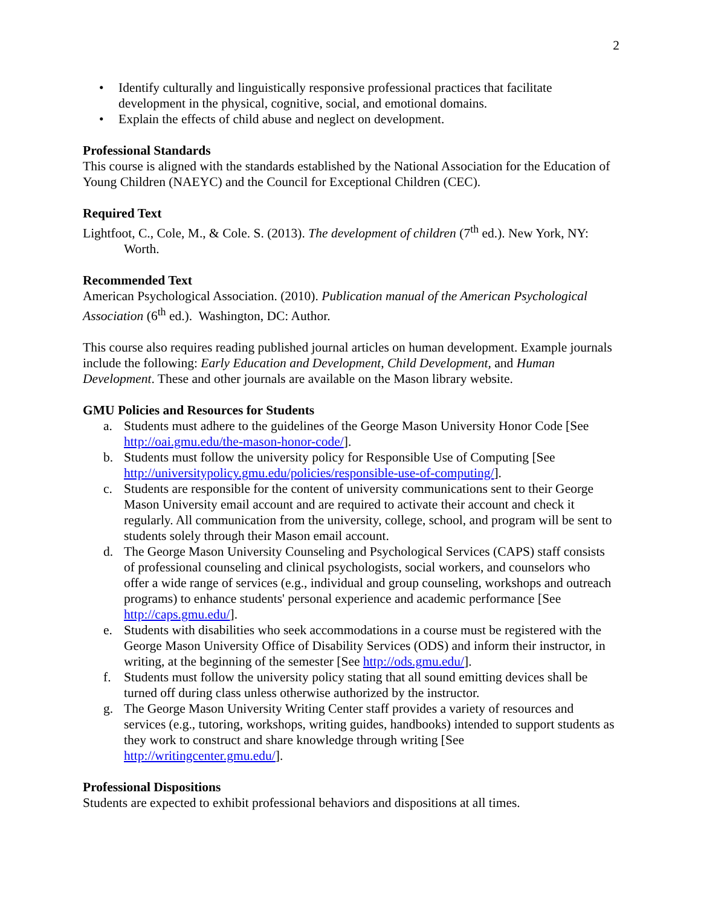2
• Identify culturally and linguistically responsive professional practices that facilitate development in the physical, cognitive, social, and emotional domains.
• Explain the effects of child abuse and neglect on development.
Professional Standards
This course is aligned with the standards established by the National Association for the Education of Young Children (NAEYC) and the Council for Exceptional Children (CEC).
Required Text
Lightfoot, C., Cole, M., & Cole. S. (2013). The development of children (7<sup>th</sup> ed.). New York, NY: Worth.
Recommended Text
American Psychological Association. (2010). Publication manual of the American Psychological Association (6<sup>th</sup> ed.). Washington, DC: Author.
This course also requires reading published journal articles on human development. Example journals include the following: Early Education and Development, Child Development, and Human Development. These and other journals are available on the Mason library website.
GMU Policies and Resources for Students
a. Students must adhere to the guidelines of the George Mason University Honor Code [See http://oai.gmu.edu/the-mason-honor-code/].
b. Students must follow the university policy for Responsible Use of Computing [See http://universitypolicy.gmu.edu/policies/responsible-use-of-computing/].
c. Students are responsible for the content of university communications sent to their George Mason University email account and are required to activate their account and check it regularly. All communication from the university, college, school, and program will be sent to students solely through their Mason email account.
d. The George Mason University Counseling and Psychological Services (CAPS) staff consists of professional counseling and clinical psychologists, social workers, and counselors who offer a wide range of services (e.g., individual and group counseling, workshops and outreach programs) to enhance students' personal experience and academic performance [See http://caps.gmu.edu/].
e. Students with disabilities who seek accommodations in a course must be registered with the George Mason University Office of Disability Services (ODS) and inform their instructor, in writing, at the beginning of the semester [See http://ods.gmu.edu/].
f. Students must follow the university policy stating that all sound emitting devices shall be turned off during class unless otherwise authorized by the instructor.
g. The George Mason University Writing Center staff provides a variety of resources and services (e.g., tutoring, workshops, writing guides, handbooks) intended to support students as they work to construct and share knowledge through writing [See http://writingcenter.gmu.edu/].
Professional Dispositions
Students are expected to exhibit professional behaviors and dispositions at all times.